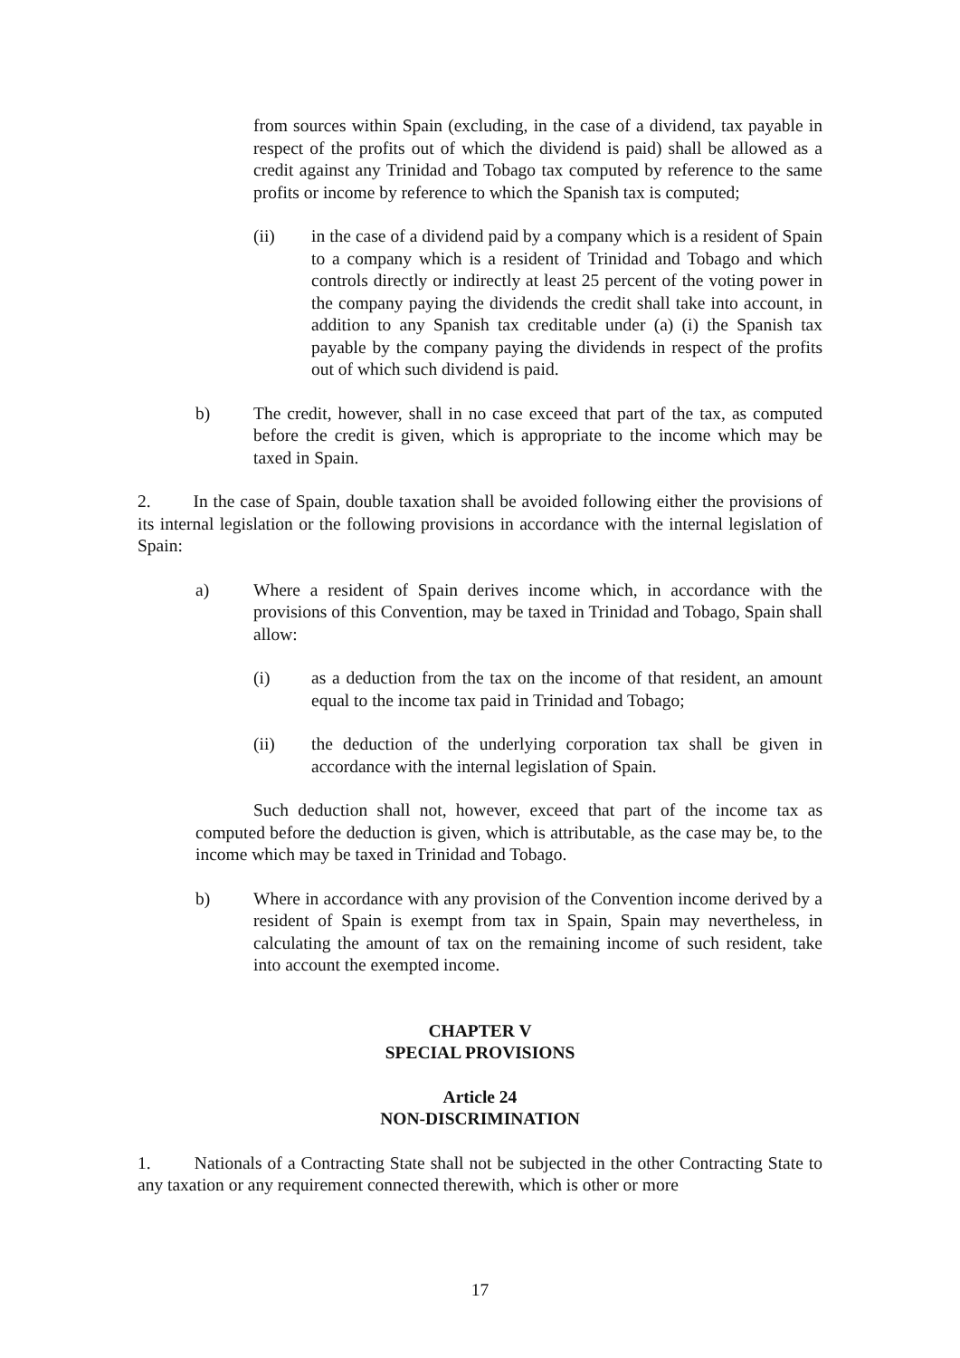from sources within Spain (excluding, in the case of a dividend, tax payable in respect of the profits out of which the dividend is paid) shall be allowed as a credit against any Trinidad and Tobago tax computed by reference to the same profits or income by reference to which the Spanish tax is computed;
(ii) in the case of a dividend paid by a company which is a resident of Spain to a company which is a resident of Trinidad and Tobago and which controls directly or indirectly at least 25 percent of the voting power in the company paying the dividends the credit shall take into account, in addition to any Spanish tax creditable under (a) (i) the Spanish tax payable by the company paying the dividends in respect of the profits out of which such dividend is paid.
b) The credit, however, shall in no case exceed that part of the tax, as computed before the credit is given, which is appropriate to the income which may be taxed in Spain.
2. In the case of Spain, double taxation shall be avoided following either the provisions of its internal legislation or the following provisions in accordance with the internal legislation of Spain:
a) Where a resident of Spain derives income which, in accordance with the provisions of this Convention, may be taxed in Trinidad and Tobago, Spain shall allow:
(i) as a deduction from the tax on the income of that resident, an amount equal to the income tax paid in Trinidad and Tobago;
(ii) the deduction of the underlying corporation tax shall be given in accordance with the internal legislation of Spain.
Such deduction shall not, however, exceed that part of the income tax as computed before the deduction is given, which is attributable, as the case may be, to the income which may be taxed in Trinidad and Tobago.
b) Where in accordance with any provision of the Convention income derived by a resident of Spain is exempt from tax in Spain, Spain may nevertheless, in calculating the amount of tax on the remaining income of such resident, take into account the exempted income.
CHAPTER V
SPECIAL PROVISIONS
Article 24
NON-DISCRIMINATION
1. Nationals of a Contracting State shall not be subjected in the other Contracting State to any taxation or any requirement connected therewith, which is other or more
17